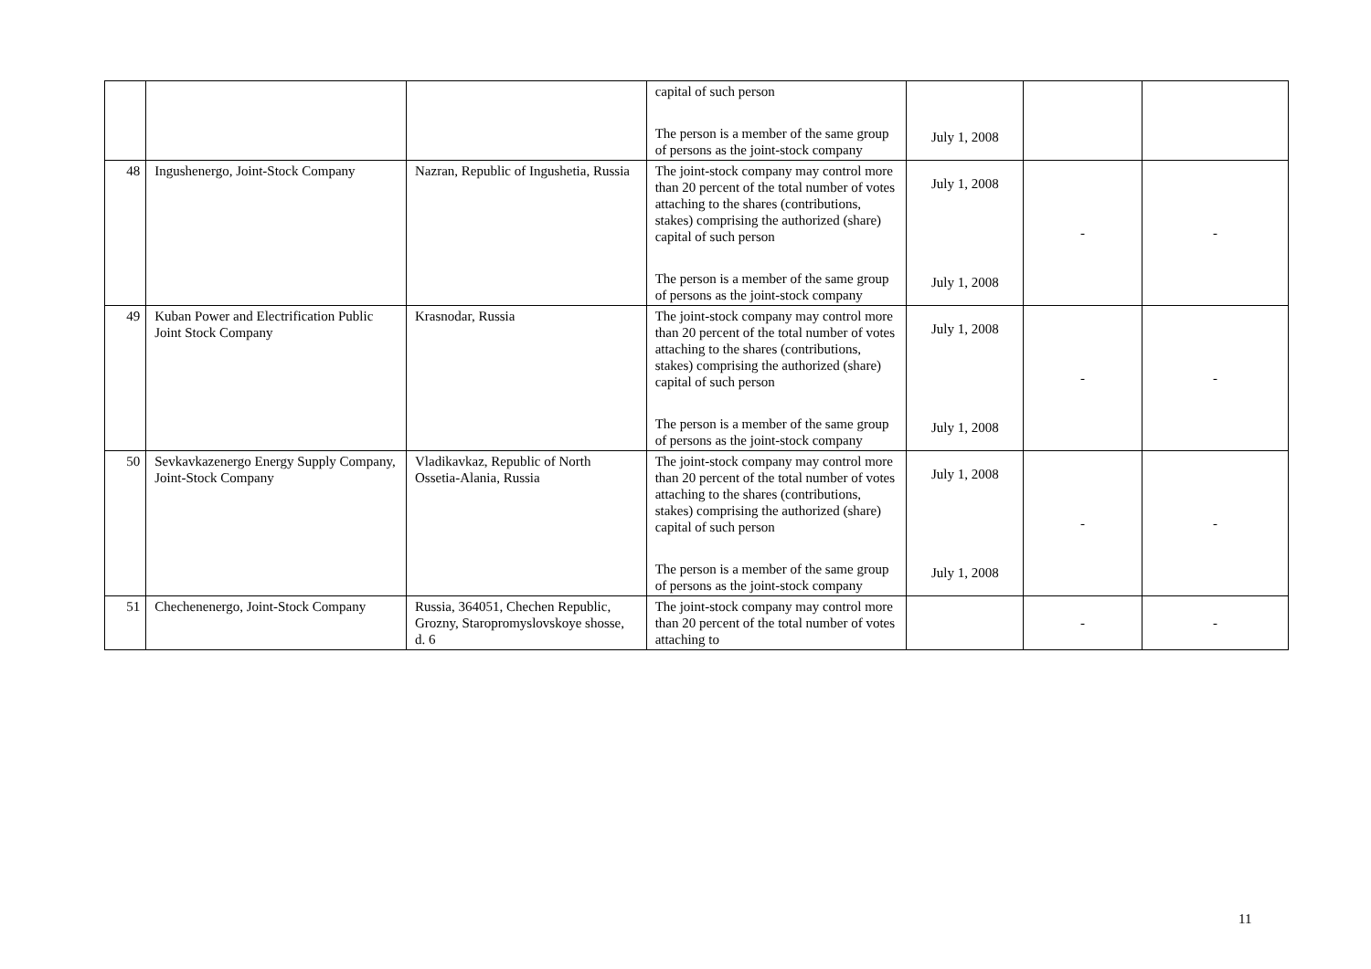| | | | capital of such person The person is a member of the same group of persons as the joint-stock company | July 1, 2008 | | |
| 48 | Ingushenergo, Joint-Stock Company | Nazran, Republic of Ingushetia, Russia | The joint-stock company may control more than 20 percent of the total number of votes attaching to the shares (contributions, stakes) comprising the authorized (share) capital of such person The person is a member of the same group of persons as the joint-stock company | July 1, 2008 July 1, 2008 | - | - |
| 49 | Kuban Power and Electrification Public Joint Stock Company | Krasnodar, Russia | The joint-stock company may control more than 20 percent of the total number of votes attaching to the shares (contributions, stakes) comprising the authorized (share) capital of such person The person is a member of the same group of persons as the joint-stock company | July 1, 2008 July 1, 2008 | - | - |
| 50 | Sevkavkazenergo Energy Supply Company, Joint-Stock Company | Vladikavkaz, Republic of North Ossetia-Alania, Russia | The joint-stock company may control more than 20 percent of the total number of votes attaching to the shares (contributions, stakes) comprising the authorized (share) capital of such person The person is a member of the same group of persons as the joint-stock company | July 1, 2008 July 1, 2008 | - | - |
| 51 | Chechenenergo, Joint-Stock Company | Russia, 364051, Chechen Republic, Grozny, Staropromyslovskoye shosse, d. 6 | The joint-stock company may control more than 20 percent of the total number of votes attaching to | | - | - |
11